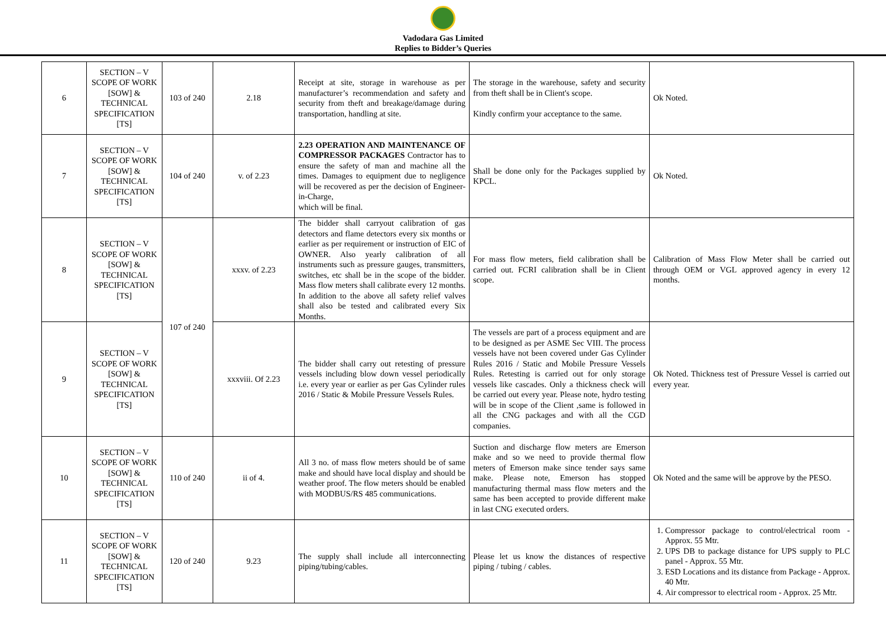Vadodara Gas Limited
Replies to Bidder’s Queries
| 6 | SECTION – V SCOPE OF WORK [SOW] & TECHNICAL SPECIFICATION [TS] | 103 of 240 | 2.18 | Receipt at site, storage in warehouse as per manufacturer’s recommendation and safety and security from theft and breakage/damage during transportation, handling at site. | The storage in the warehouse, safety and security from theft shall be in Client's scope. Kindly confirm your acceptance to the same. | Ok Noted. |
| 7 | SECTION – V SCOPE OF WORK [SOW] & TECHNICAL SPECIFICATION [TS] | 104 of 240 | v. of 2.23 | 2.23 OPERATION AND MAINTENANCE OF COMPRESSOR PACKAGES Contractor has to ensure the safety of man and machine all the times. Damages to equipment due to negligence will be recovered as per the decision of Engineer-in-Charge, which will be final. | Shall be done only for the Packages supplied by KPCL. | Ok Noted. |
| 8 | SECTION – V SCOPE OF WORK [SOW] & TECHNICAL SPECIFICATION [TS] | 107 of 240 | xxxv. of 2.23 | The bidder shall carryout calibration of gas detectors and flame detectors every six months or earlier as per requirement or instruction of EIC of OWNER. Also yearly calibration of all instruments such as pressure gauges, transmitters, switches, etc shall be in the scope of the bidder. Mass flow meters shall calibrate every 12 months. In addition to the above all safety relief valves shall also be tested and calibrated every Six Months. | For mass flow meters, field calibration shall be carried out. FCRI calibration shall be in Client scope. | Calibration of Mass Flow Meter shall be carried out through OEM or VGL approved agency in every 12 months. |
| 9 | SECTION – V SCOPE OF WORK [SOW] & TECHNICAL SPECIFICATION [TS] | | xxxviii. Of 2.23 | The bidder shall carry out retesting of pressure vessels including blow down vessel periodically i.e. every year or earlier as per Gas Cylinder rules 2016 / Static & Mobile Pressure Vessels Rules. | The vessels are part of a process equipment and are to be designed as per ASME Sec VIII. The process vessels have not been covered under Gas Cylinder Rules 2016 / Static and Mobile Pressure Vessels Rules. Retesting is carried out for only storage vessels like cascades. Only a thickness check will be carried out every year. Please note, hydro testing will be in scope of the Client ,same is followed in all the CNG packages and with all the CGD companies. | Ok Noted. Thickness test of Pressure Vessel is carried out every year. |
| 10 | SECTION – V SCOPE OF WORK [SOW] & TECHNICAL SPECIFICATION [TS] | 110 of 240 | ii of 4. | All 3 no. of mass flow meters should be of same make and should have local display and should be weather proof. The flow meters should be enabled with MODBUS/RS 485 communications. | Suction and discharge flow meters are Emerson make and so we need to provide thermal flow meters of Emerson make since tender says same make. Please note, Emerson has stopped manufacturing thermal mass flow meters and the same has been accepted to provide different make in last CNG executed orders. | Ok Noted and the same will be approve by the PESO. |
| 11 | SECTION – V SCOPE OF WORK [SOW] & TECHNICAL SPECIFICATION [TS] | 120 of 240 | 9.23 | The supply shall include all interconnecting piping/tubing/cables. | Please let us know the distances of respective piping / tubing / cables. | 1. Compressor package to control/electrical room - Approx. 55 Mtr. 2. UPS DB to package distance for UPS supply to PLC panel - Approx. 55 Mtr. 3. ESD Locations and its distance from Package - Approx. 40 Mtr. 4. Air compressor to electrical room - Approx. 25 Mtr. |